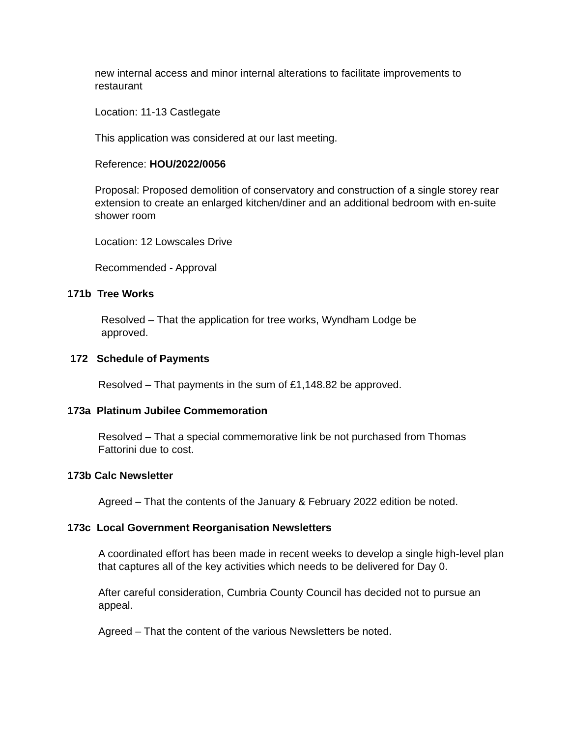new internal access and minor internal alterations to facilitate improvements to restaurant
Location: 11-13 Castlegate
This application was considered at our last meeting.
Reference: HOU/2022/0056
Proposal: Proposed demolition of conservatory and construction of a single storey rear extension to create an enlarged kitchen/diner and an additional bedroom with en-suite shower room
Location: 12 Lowscales Drive
Recommended - Approval
171b Tree Works
Resolved – That the application for tree works, Wyndham Lodge be approved.
172 Schedule of Payments
Resolved – That payments in the sum of £1,148.82 be approved.
173a Platinum Jubilee Commemoration
Resolved – That a special commemorative link be not purchased from Thomas Fattorini due to cost.
173b Calc Newsletter
Agreed – That the contents of the January & February 2022 edition be noted.
173c Local Government Reorganisation Newsletters
A coordinated effort has been made in recent weeks to develop a single high-level plan that captures all of the key activities which needs to be delivered for Day 0.
After careful consideration, Cumbria County Council has decided not to pursue an appeal.
Agreed – That the content of the various Newsletters be noted.